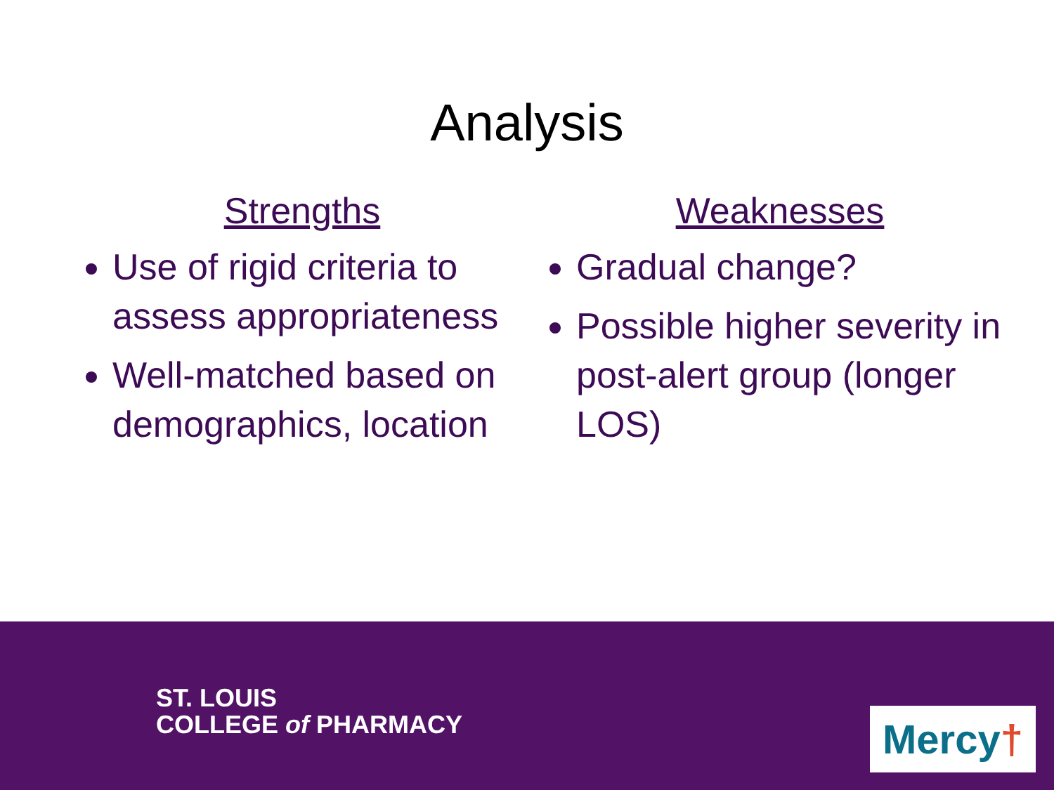Analysis
Strengths
Use of rigid criteria to assess appropriateness
Well-matched based on demographics, location
Weaknesses
Gradual change?
Possible higher severity in post-alert group (longer LOS)
ST. LOUIS
COLLEGE of PHARMACY
Mercy†